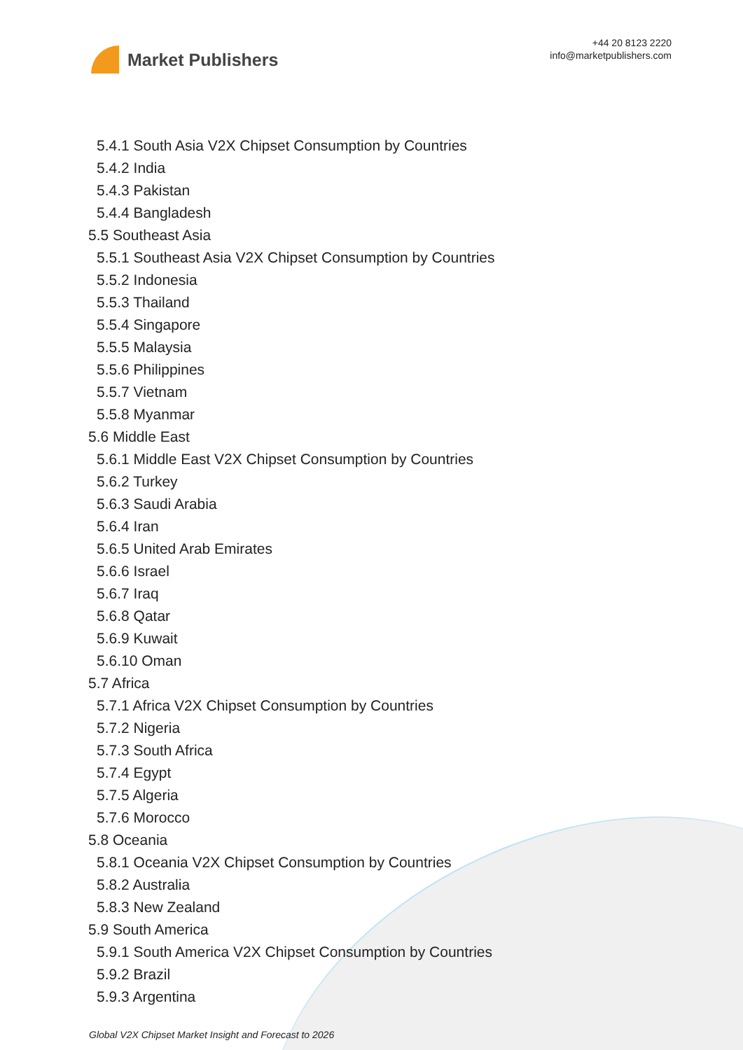Market Publishers
+44 20 8123 2220
info@marketpublishers.com
5.4.1 South Asia V2X Chipset Consumption by Countries
5.4.2 India
5.4.3 Pakistan
5.4.4 Bangladesh
5.5 Southeast Asia
5.5.1 Southeast Asia V2X Chipset Consumption by Countries
5.5.2 Indonesia
5.5.3 Thailand
5.5.4 Singapore
5.5.5 Malaysia
5.5.6 Philippines
5.5.7 Vietnam
5.5.8 Myanmar
5.6 Middle East
5.6.1 Middle East V2X Chipset Consumption by Countries
5.6.2 Turkey
5.6.3 Saudi Arabia
5.6.4 Iran
5.6.5 United Arab Emirates
5.6.6 Israel
5.6.7 Iraq
5.6.8 Qatar
5.6.9 Kuwait
5.6.10 Oman
5.7 Africa
5.7.1 Africa V2X Chipset Consumption by Countries
5.7.2 Nigeria
5.7.3 South Africa
5.7.4 Egypt
5.7.5 Algeria
5.7.6 Morocco
5.8 Oceania
5.8.1 Oceania V2X Chipset Consumption by Countries
5.8.2 Australia
5.8.3 New Zealand
5.9 South America
5.9.1 South America V2X Chipset Consumption by Countries
5.9.2 Brazil
5.9.3 Argentina
Global V2X Chipset Market Insight and Forecast to 2026